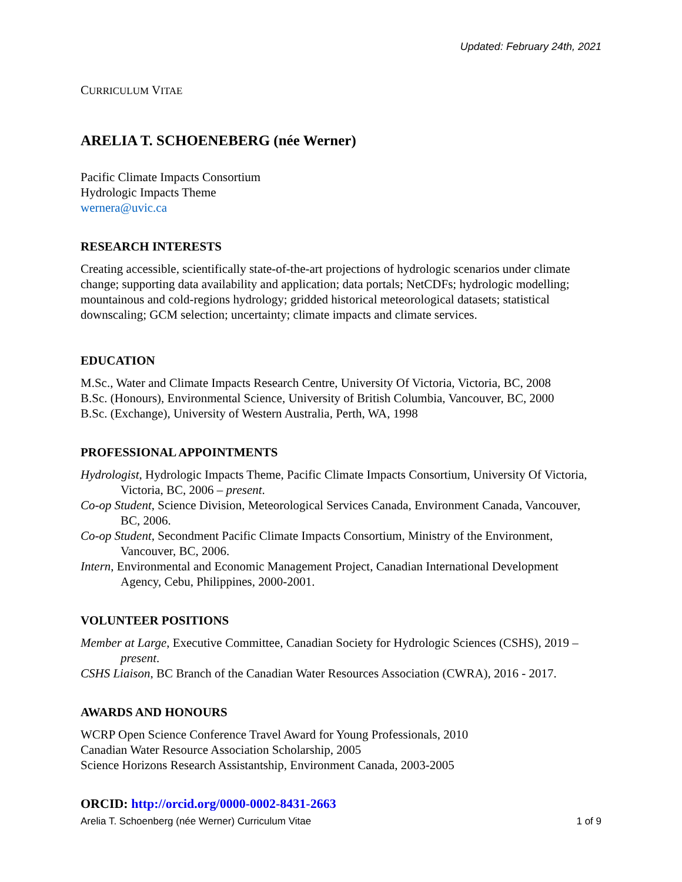Updated: February 24th, 2021
CURRICULUM VITAE
ARELIA T. SCHOENEBERG (née Werner)
Pacific Climate Impacts Consortium
Hydrologic Impacts Theme
wernera@uvic.ca
RESEARCH INTERESTS
Creating accessible, scientifically state-of-the-art projections of hydrologic scenarios under climate change; supporting data availability and application; data portals; NetCDFs; hydrologic modelling; mountainous and cold-regions hydrology; gridded historical meteorological datasets; statistical downscaling; GCM selection; uncertainty; climate impacts and climate services.
EDUCATION
M.Sc., Water and Climate Impacts Research Centre, University Of Victoria, Victoria, BC, 2008
B.Sc. (Honours), Environmental Science, University of British Columbia, Vancouver, BC, 2000
B.Sc. (Exchange), University of Western Australia, Perth, WA, 1998
PROFESSIONAL APPOINTMENTS
Hydrologist, Hydrologic Impacts Theme, Pacific Climate Impacts Consortium, University Of Victoria, Victoria, BC, 2006 – present.
Co-op Student, Science Division, Meteorological Services Canada, Environment Canada, Vancouver, BC, 2006.
Co-op Student, Secondment Pacific Climate Impacts Consortium, Ministry of the Environment, Vancouver, BC, 2006.
Intern, Environmental and Economic Management Project, Canadian International Development Agency, Cebu, Philippines, 2000-2001.
VOLUNTEER POSITIONS
Member at Large, Executive Committee, Canadian Society for Hydrologic Sciences (CSHS), 2019 – present.
CSHS Liaison, BC Branch of the Canadian Water Resources Association (CWRA), 2016 - 2017.
AWARDS AND HONOURS
WCRP Open Science Conference Travel Award for Young Professionals, 2010
Canadian Water Resource Association Scholarship, 2005
Science Horizons Research Assistantship, Environment Canada, 2003-2005
ORCID: http://orcid.org/0000-0002-8431-2663
Arelia T. Schoenberg (née Werner) Curriculum Vitae 1 of 9